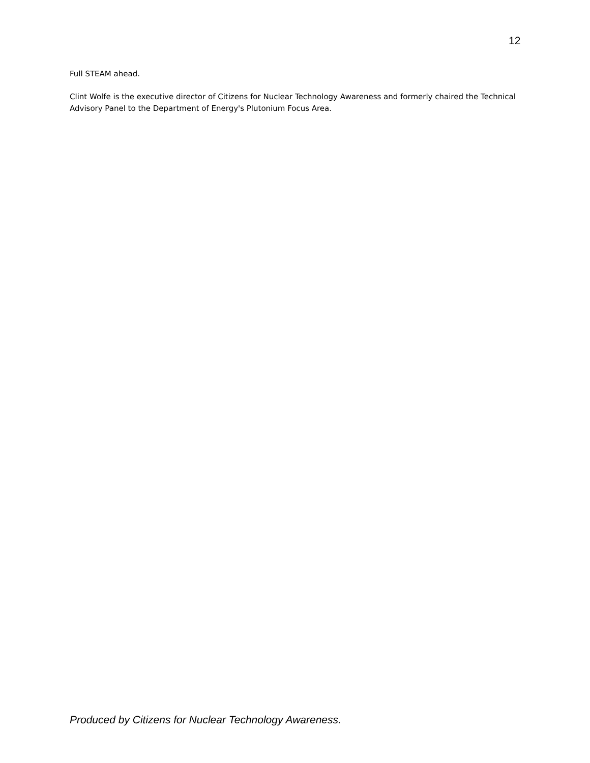12
Full STEAM ahead.
Clint Wolfe is the executive director of Citizens for Nuclear Technology Awareness and formerly chaired the Technical Advisory Panel to the Department of Energy's Plutonium Focus Area.
Produced by Citizens for Nuclear Technology Awareness.